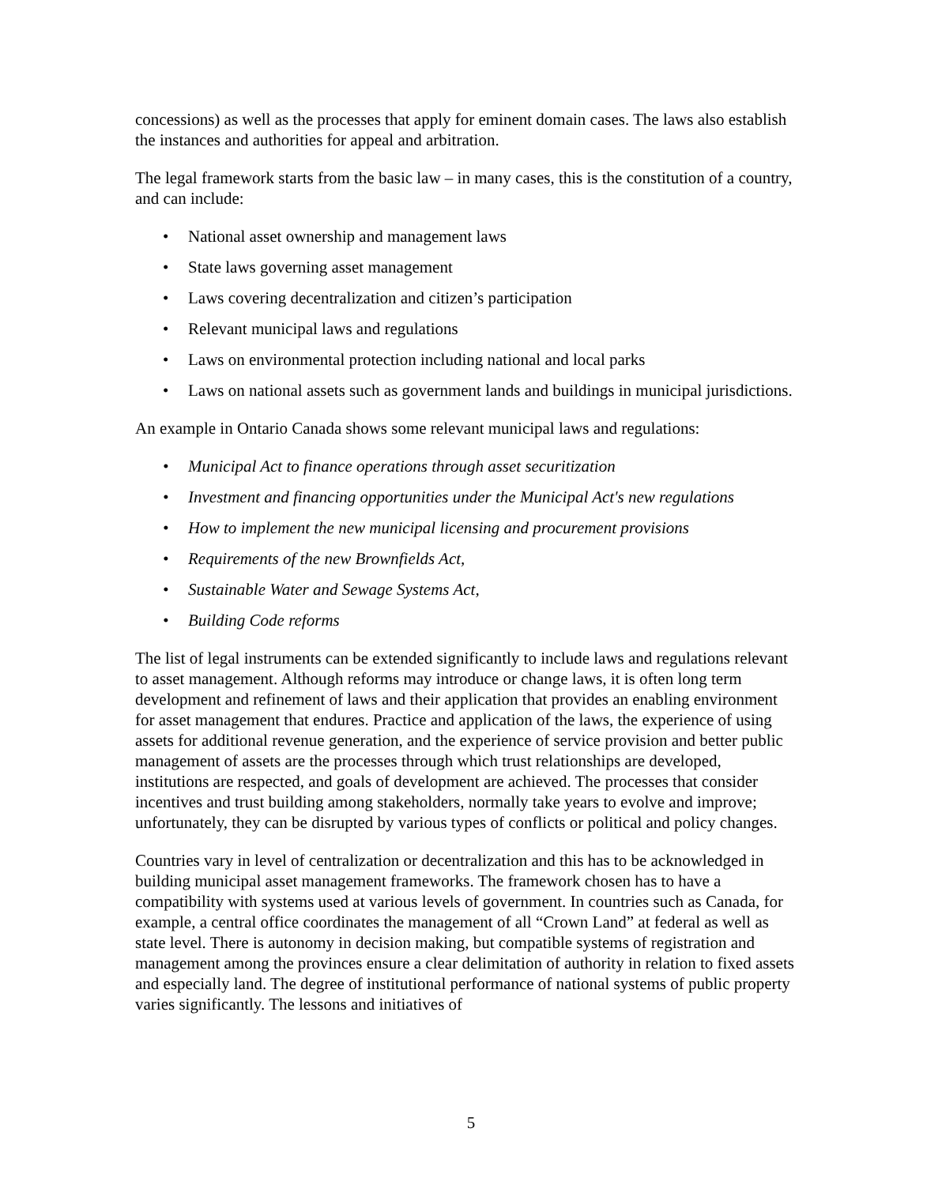concessions) as well as the processes that apply for eminent domain cases. The laws also establish the instances and authorities for appeal and arbitration.
The legal framework starts from the basic law – in many cases, this is the constitution of a country, and can include:
• National asset ownership and management laws
• State laws governing asset management
• Laws covering decentralization and citizen’s participation
• Relevant municipal laws and regulations
• Laws on environmental protection including national and local parks
• Laws on national assets such as government lands and buildings in municipal jurisdictions.
An example in Ontario Canada shows some relevant municipal laws and regulations:
• Municipal Act to finance operations through asset securitization
• Investment and financing opportunities under the Municipal Act's new regulations
• How to implement the new municipal licensing and procurement provisions
• Requirements of the new Brownfields Act,
• Sustainable Water and Sewage Systems Act,
• Building Code reforms
The list of legal instruments can be extended significantly to include laws and regulations relevant to asset management. Although reforms may introduce or change laws, it is often long term development and refinement of laws and their application that provides an enabling environment for asset management that endures. Practice and application of the laws, the experience of using assets for additional revenue generation, and the experience of service provision and better public management of assets are the processes through which trust relationships are developed, institutions are respected, and goals of development are achieved. The processes that consider incentives and trust building among stakeholders, normally take years to evolve and improve; unfortunately, they can be disrupted by various types of conflicts or political and policy changes.
Countries vary in level of centralization or decentralization and this has to be acknowledged in building municipal asset management frameworks. The framework chosen has to have a compatibility with systems used at various levels of government. In countries such as Canada, for example, a central office coordinates the management of all “Crown Land” at federal as well as state level. There is autonomy in decision making, but compatible systems of registration and management among the provinces ensure a clear delimitation of authority in relation to fixed assets and especially land. The degree of institutional performance of national systems of public property varies significantly. The lessons and initiatives of
5